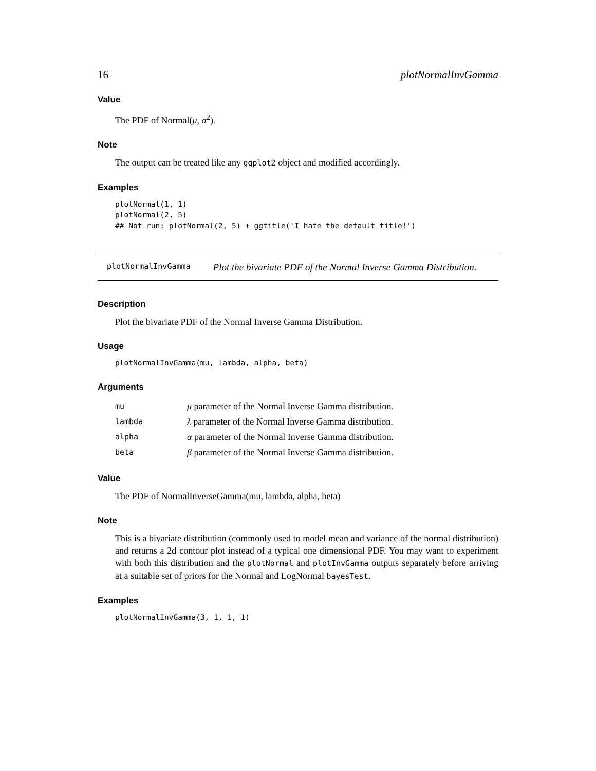16 plotNormalInvGamma
Value
The PDF of Normal(μ, σ<sup>2</sup>).
Note
The output can be treated like any ggplot2 object and modified accordingly.
Examples
plotNormal(1, 1)
plotNormal(2, 5)
## Not run: plotNormal(2, 5) + ggtitle('I hate the default title!')
plotNormalInvGamma Plot the bivariate PDF of the Normal Inverse Gamma Distribution.
Description
Plot the bivariate PDF of the Normal Inverse Gamma Distribution.
Usage
plotNormalInvGamma(mu, lambda, alpha, beta)
Arguments
| mu | μ parameter of the Normal Inverse Gamma distribution. |
| lambda | λ parameter of the Normal Inverse Gamma distribution. |
| alpha | α parameter of the Normal Inverse Gamma distribution. |
| beta | β parameter of the Normal Inverse Gamma distribution. |
Value
The PDF of NormalInverseGamma(mu, lambda, alpha, beta)
Note
This is a bivariate distribution (commonly used to model mean and variance of the normal distribution) and returns a 2d contour plot instead of a typical one dimensional PDF. You may want to experiment with both this distribution and the plotNormal and plotInvGamma outputs separately before arriving at a suitable set of priors for the Normal and LogNormal bayesTest.
Examples
plotNormalInvGamma(3, 1, 1, 1)